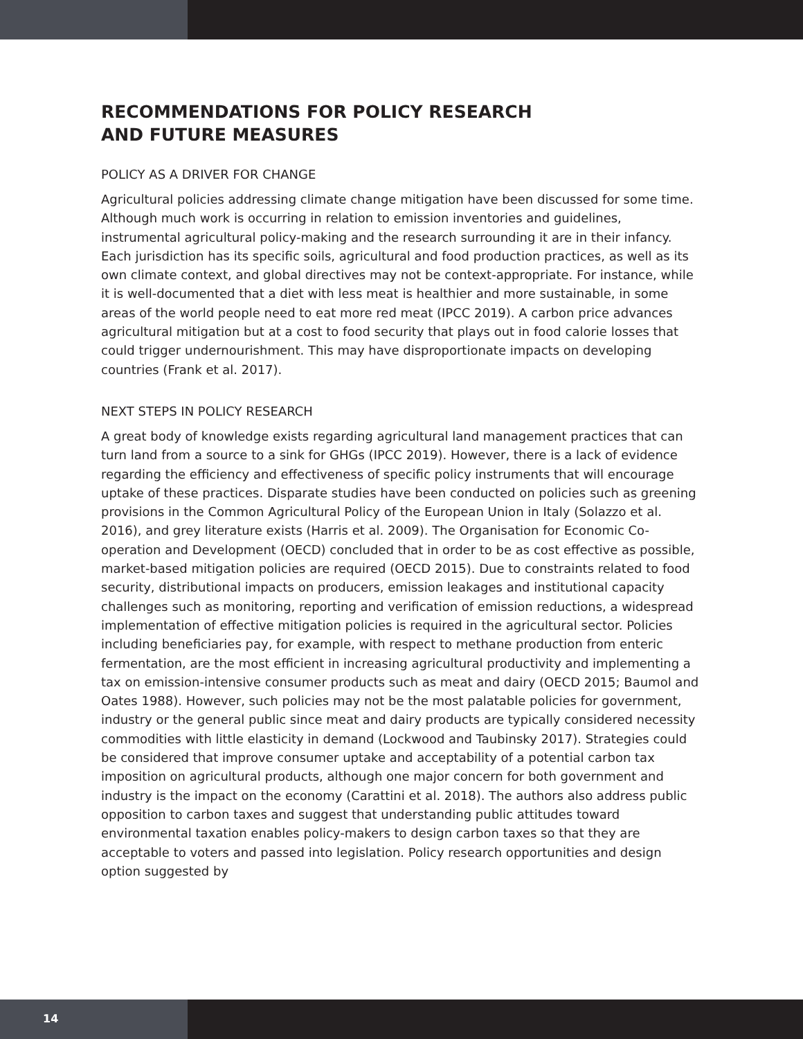RECOMMENDATIONS FOR POLICY RESEARCH
AND FUTURE MEASURES
POLICY AS A DRIVER FOR CHANGE
Agricultural policies addressing climate change mitigation have been discussed for some time. Although much work is occurring in relation to emission inventories and guidelines, instrumental agricultural policy-making and the research surrounding it are in their infancy. Each jurisdiction has its specific soils, agricultural and food production practices, as well as its own climate context, and global directives may not be context-appropriate. For instance, while it is well-documented that a diet with less meat is healthier and more sustainable, in some areas of the world people need to eat more red meat (IPCC 2019). A carbon price advances agricultural mitigation but at a cost to food security that plays out in food calorie losses that could trigger undernourishment. This may have disproportionate impacts on developing countries (Frank et al. 2017).
NEXT STEPS IN POLICY RESEARCH
A great body of knowledge exists regarding agricultural land management practices that can turn land from a source to a sink for GHGs (IPCC 2019). However, there is a lack of evidence regarding the efficiency and effectiveness of specific policy instruments that will encourage uptake of these practices. Disparate studies have been conducted on policies such as greening provisions in the Common Agricultural Policy of the European Union in Italy (Solazzo et al. 2016), and grey literature exists (Harris et al. 2009). The Organisation for Economic Co-operation and Development (OECD) concluded that in order to be as cost effective as possible, market-based mitigation policies are required (OECD 2015). Due to constraints related to food security, distributional impacts on producers, emission leakages and institutional capacity challenges such as monitoring, reporting and verification of emission reductions, a widespread implementation of effective mitigation policies is required in the agricultural sector. Policies including beneficiaries pay, for example, with respect to methane production from enteric fermentation, are the most efficient in increasing agricultural productivity and implementing a tax on emission-intensive consumer products such as meat and dairy (OECD 2015; Baumol and Oates 1988). However, such policies may not be the most palatable policies for government, industry or the general public since meat and dairy products are typically considered necessity commodities with little elasticity in demand (Lockwood and Taubinsky 2017). Strategies could be considered that improve consumer uptake and acceptability of a potential carbon tax imposition on agricultural products, although one major concern for both government and industry is the impact on the economy (Carattini et al. 2018). The authors also address public opposition to carbon taxes and suggest that understanding public attitudes toward environmental taxation enables policy-makers to design carbon taxes so that they are acceptable to voters and passed into legislation. Policy research opportunities and design option suggested by
14